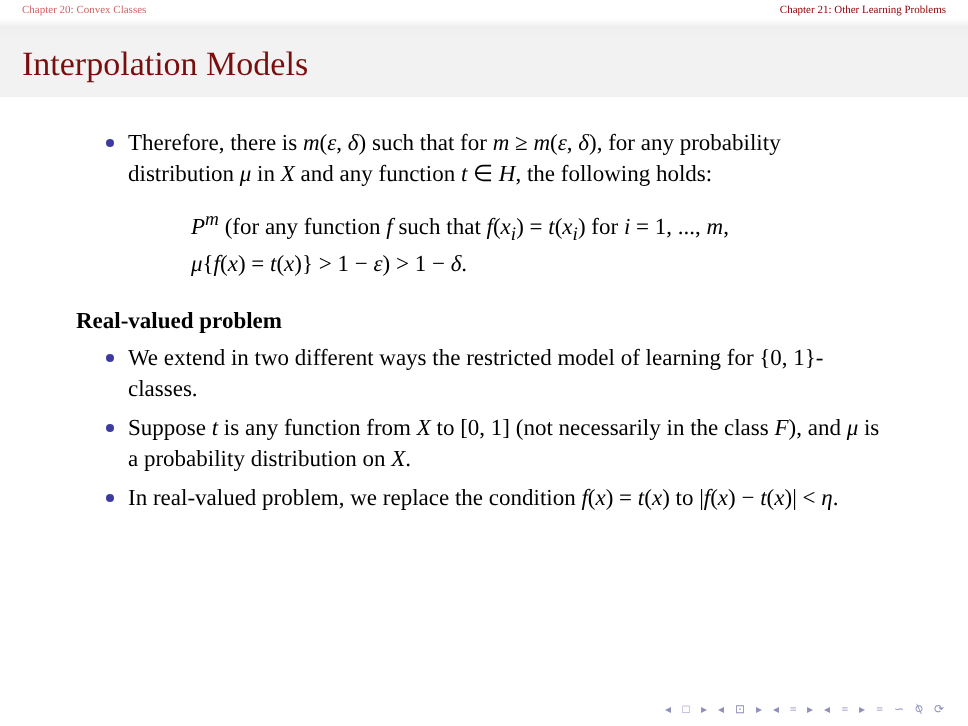Chapter 20: Convex Classes Chapter 21: Other Learning Problems
Interpolation Models
Therefore, there is m(ε, δ) such that for m ≥ m(ε, δ), for any probability distribution μ in X and any function t ∈ H, the following holds:
P<sup>m</sup> (for any function f such that f(x<sub>i</sub>) = t(x<sub>i</sub>) for i = 1, ..., m,
μ{f(x) = t(x)} > 1 − ε) > 1 − δ.
Real-valued problem
We extend in two different ways the restricted model of learning for {0, 1}-classes.
Suppose t is any function from X to [0, 1] (not necessarily in the class F), and μ is a probability distribution on X.
In real-valued problem, we replace the condition f(x) = t(x) to |f(x) − t(x)| < η.
◂ □ ▸ ◂ ⊡ ▸ ◂ ≡ ▸ ◂ ≡ ▸ ≡ ∽ ⍉ ⟳